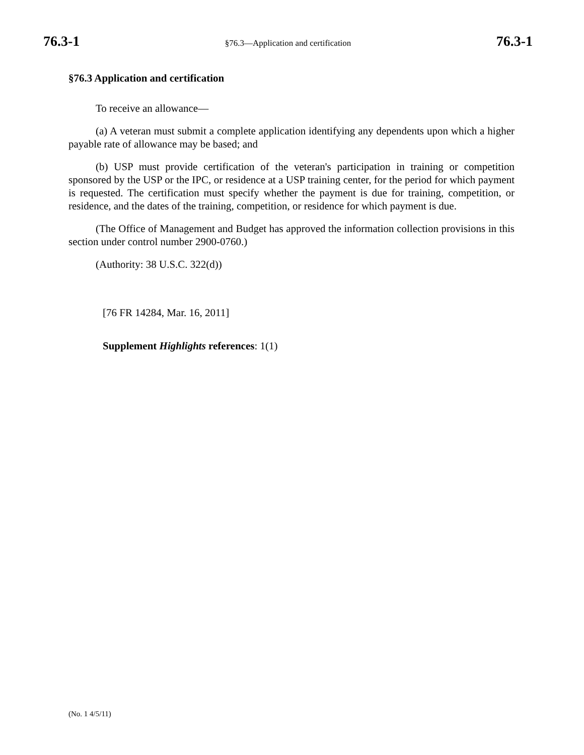76.3-1 §76.3—Application and certification 76.3-1
§76.3 Application and certification
To receive an allowance—
(a) A veteran must submit a complete application identifying any dependents upon which a higher payable rate of allowance may be based; and
(b) USP must provide certification of the veteran's participation in training or competition sponsored by the USP or the IPC, or residence at a USP training center, for the period for which payment is requested. The certification must specify whether the payment is due for training, competition, or residence, and the dates of the training, competition, or residence for which payment is due.
(The Office of Management and Budget has approved the information collection provisions in this section under control number 2900-0760.)
(Authority: 38 U.S.C. 322(d))
[76 FR 14284, Mar. 16, 2011]
Supplement Highlights references: 1(1)
(No. 1 4/5/11)